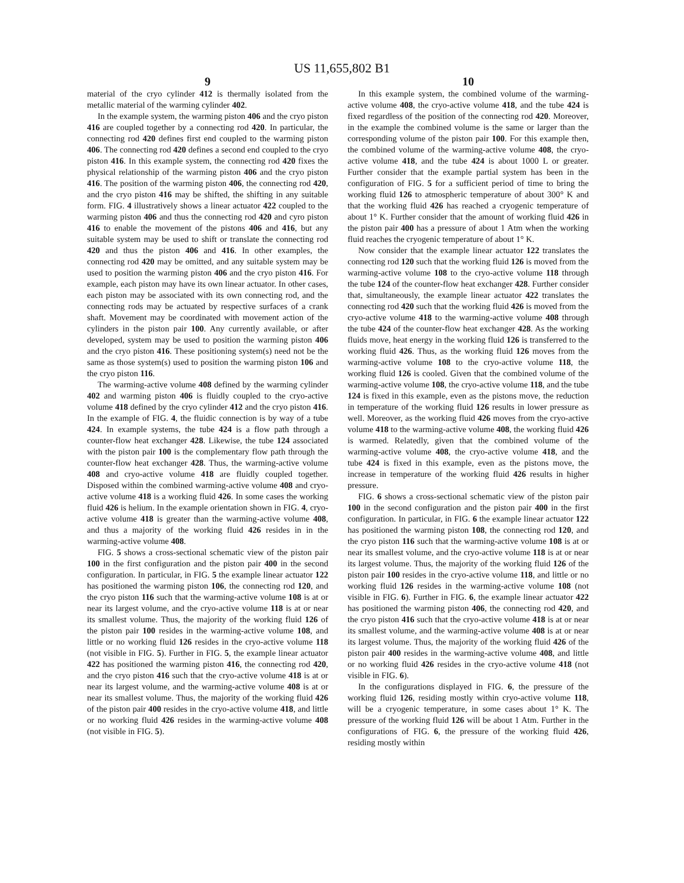US 11,655,802 B1
9
material of the cryo cylinder 412 is thermally isolated from the metallic material of the warming cylinder 402.
In the example system, the warming piston 406 and the cryo piston 416 are coupled together by a connecting rod 420. In particular, the connecting rod 420 defines first end coupled to the warming piston 406. The connecting rod 420 defines a second end coupled to the cryo piston 416. In this example system, the connecting rod 420 fixes the physical relationship of the warming piston 406 and the cryo piston 416. The position of the warming piston 406, the connecting rod 420, and the cryo piston 416 may be shifted, the shifting in any suitable form. FIG. 4 illustratively shows a linear actuator 422 coupled to the warming piston 406 and thus the connecting rod 420 and cyro piston 416 to enable the movement of the pistons 406 and 416, but any suitable system may be used to shift or translate the connecting rod 420 and thus the piston 406 and 416. In other examples, the connecting rod 420 may be omitted, and any suitable system may be used to position the warming piston 406 and the cryo piston 416. For example, each piston may have its own linear actuator. In other cases, each piston may be associated with its own connecting rod, and the connecting rods may be actuated by respective surfaces of a crank shaft. Movement may be coordinated with movement action of the cylinders in the piston pair 100. Any currently available, or after developed, system may be used to position the warming piston 406 and the cryo piston 416. These positioning system(s) need not be the same as those system(s) used to position the warming piston 106 and the cryo piston 116.
The warming-active volume 408 defined by the warming cylinder 402 and warming piston 406 is fluidly coupled to the cryo-active volume 418 defined by the cryo cylinder 412 and the cryo piston 416. In the example of FIG. 4, the fluidic connection is by way of a tube 424. In example systems, the tube 424 is a flow path through a counter-flow heat exchanger 428. Likewise, the tube 124 associated with the piston pair 100 is the complementary flow path through the counter-flow heat exchanger 428. Thus, the warming-active volume 408 and cryo-active volume 418 are fluidly coupled together. Disposed within the combined warming-active volume 408 and cryo-active volume 418 is a working fluid 426. In some cases the working fluid 426 is helium. In the example orientation shown in FIG. 4, cryo-active volume 418 is greater than the warming-active volume 408, and thus a majority of the working fluid 426 resides in in the warming-active volume 408.
FIG. 5 shows a cross-sectional schematic view of the piston pair 100 in the first configuration and the piston pair 400 in the second configuration. In particular, in FIG. 5 the example linear actuator 122 has positioned the warming piston 106, the connecting rod 120, and the cryo piston 116 such that the warming-active volume 108 is at or near its largest volume, and the cryo-active volume 118 is at or near its smallest volume. Thus, the majority of the working fluid 126 of the piston pair 100 resides in the warming-active volume 108, and little or no working fluid 126 resides in the cryo-active volume 118 (not visible in FIG. 5). Further in FIG. 5, the example linear actuator 422 has positioned the warming piston 416, the connecting rod 420, and the cryo piston 416 such that the cryo-active volume 418 is at or near its largest volume, and the warming-active volume 408 is at or near its smallest volume. Thus, the majority of the working fluid 426 of the piston pair 400 resides in the cryo-active volume 418, and little or no working fluid 426 resides in the warming-active volume 408 (not visible in FIG. 5).
10
In this example system, the combined volume of the warming-active volume 408, the cryo-active volume 418, and the tube 424 is fixed regardless of the position of the connecting rod 420. Moreover, in the example the combined volume is the same or larger than the corresponding volume of the piston pair 100. For this example then, the combined volume of the warming-active volume 408, the cryo-active volume 418, and the tube 424 is about 1000 L or greater. Further consider that the example partial system has been in the configuration of FIG. 5 for a sufficient period of time to bring the working fluid 126 to atmospheric temperature of about 300° K and that the working fluid 426 has reached a cryogenic temperature of about 1° K. Further consider that the amount of working fluid 426 in the piston pair 400 has a pressure of about 1 Atm when the working fluid reaches the cryogenic temperature of about 1° K.
Now consider that the example linear actuator 122 translates the connecting rod 120 such that the working fluid 126 is moved from the warming-active volume 108 to the cryo-active volume 118 through the tube 124 of the counter-flow heat exchanger 428. Further consider that, simultaneously, the example linear actuator 422 translates the connecting rod 420 such that the working fluid 426 is moved from the cryo-active volume 418 to the warming-active volume 408 through the tube 424 of the counter-flow heat exchanger 428. As the working fluids move, heat energy in the working fluid 126 is transferred to the working fluid 426. Thus, as the working fluid 126 moves from the warming-active volume 108 to the cryo-active volume 118, the working fluid 126 is cooled. Given that the combined volume of the warming-active volume 108, the cryo-active volume 118, and the tube 124 is fixed in this example, even as the pistons move, the reduction in temperature of the working fluid 126 results in lower pressure as well. Moreover, as the working fluid 426 moves from the cryo-active volume 418 to the warming-active volume 408, the working fluid 426 is warmed. Relatedly, given that the combined volume of the warming-active volume 408, the cryo-active volume 418, and the tube 424 is fixed in this example, even as the pistons move, the increase in temperature of the working fluid 426 results in higher pressure.
FIG. 6 shows a cross-sectional schematic view of the piston pair 100 in the second configuration and the piston pair 400 in the first configuration. In particular, in FIG. 6 the example linear actuator 122 has positioned the warming piston 108, the connecting rod 120, and the cryo piston 116 such that the warming-active volume 108 is at or near its smallest volume, and the cryo-active volume 118 is at or near its largest volume. Thus, the majority of the working fluid 126 of the piston pair 100 resides in the cryo-active volume 118, and little or no working fluid 126 resides in the warming-active volume 108 (not visible in FIG. 6). Further in FIG. 6, the example linear actuator 422 has positioned the warming piston 406, the connecting rod 420, and the cryo piston 416 such that the cryo-active volume 418 is at or near its smallest volume, and the warming-active volume 408 is at or near its largest volume. Thus, the majority of the working fluid 426 of the piston pair 400 resides in the warming-active volume 408, and little or no working fluid 426 resides in the cryo-active volume 418 (not visible in FIG. 6).
In the configurations displayed in FIG. 6, the pressure of the working fluid 126, residing mostly within cryo-active volume 118, will be a cryogenic temperature, in some cases about 1° K. The pressure of the working fluid 126 will be about 1 Atm. Further in the configurations of FIG. 6, the pressure of the working fluid 426, residing mostly within